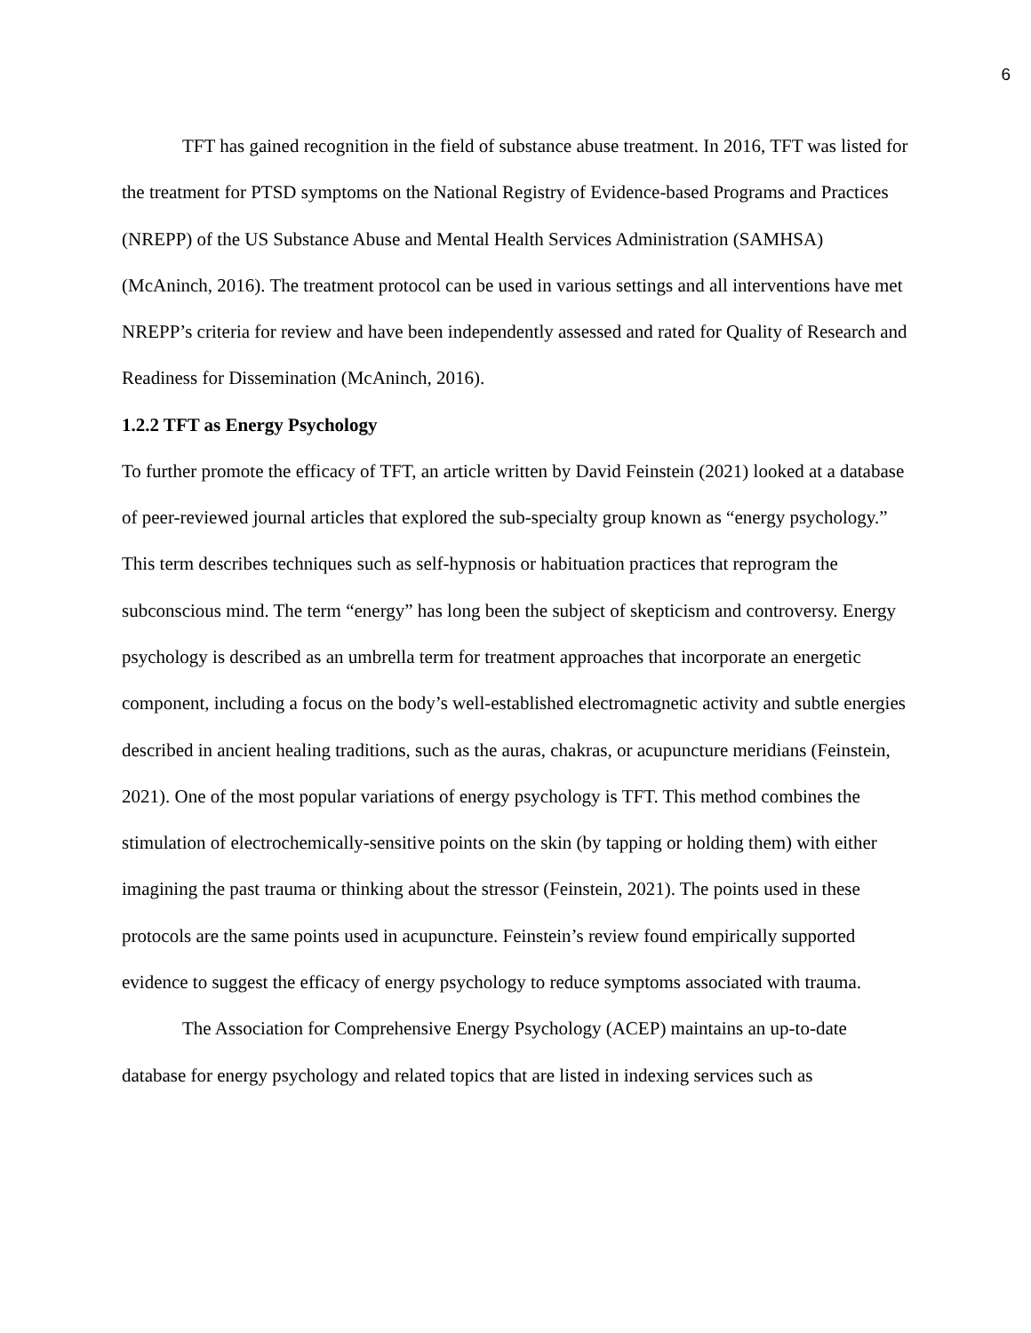6
TFT has gained recognition in the field of substance abuse treatment. In 2016, TFT was listed for the treatment for PTSD symptoms on the National Registry of Evidence-based Programs and Practices (NREPP) of the US Substance Abuse and Mental Health Services Administration (SAMHSA) (McAninch, 2016). The treatment protocol can be used in various settings and all interventions have met NREPP’s criteria for review and have been independently assessed and rated for Quality of Research and Readiness for Dissemination (McAninch, 2016).
1.2.2 TFT as Energy Psychology
To further promote the efficacy of TFT, an article written by David Feinstein (2021) looked at a database of peer-reviewed journal articles that explored the sub-specialty group known as “energy psychology.” This term describes techniques such as self-hypnosis or habituation practices that reprogram the subconscious mind. The term “energy” has long been the subject of skepticism and controversy. Energy psychology is described as an umbrella term for treatment approaches that incorporate an energetic component, including a focus on the body’s well-established electromagnetic activity and subtle energies described in ancient healing traditions, such as the auras, chakras, or acupuncture meridians (Feinstein, 2021). One of the most popular variations of energy psychology is TFT. This method combines the stimulation of electrochemically-sensitive points on the skin (by tapping or holding them) with either imagining the past trauma or thinking about the stressor (Feinstein, 2021). The points used in these protocols are the same points used in acupuncture. Feinstein’s review found empirically supported evidence to suggest the efficacy of energy psychology to reduce symptoms associated with trauma.
The Association for Comprehensive Energy Psychology (ACEP) maintains an up-to-date database for energy psychology and related topics that are listed in indexing services such as